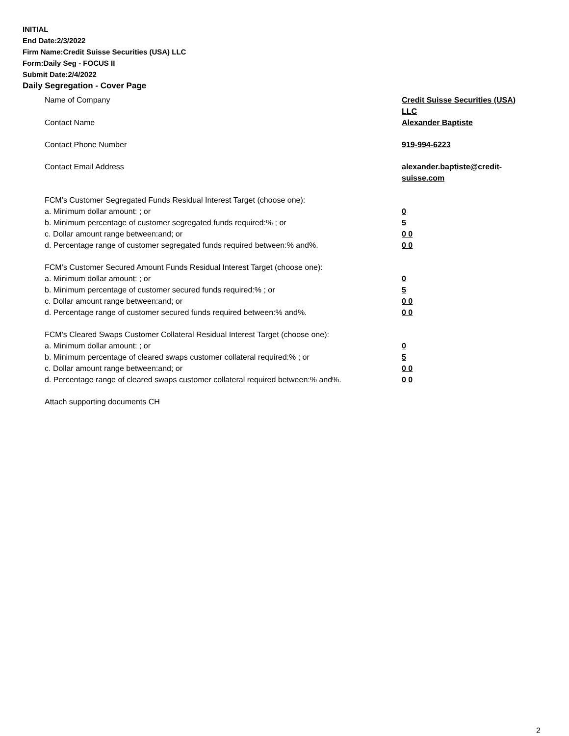INITIAL
End Date:2/3/2022
Firm Name:Credit Suisse Securities (USA) LLC
Form:Daily Seg - FOCUS II
Submit Date:2/4/2022
Daily Segregation - Cover Page
Name of Company Credit Suisse Securities (USA) LLC
Contact Name Alexander Baptiste
Contact Phone Number 919-994-6223
Contact Email Address alexander.baptiste@credit-suisse.com
FCM’s Customer Segregated Funds Residual Interest Target (choose one):
a. Minimum dollar amount: ; or 0
b. Minimum percentage of customer segregated funds required:% ; or 5
c. Dollar amount range between:and; or 0 0
d. Percentage range of customer segregated funds required between:% and%. 0 0
FCM’s Customer Secured Amount Funds Residual Interest Target (choose one):
a. Minimum dollar amount: ; or 0
b. Minimum percentage of customer secured funds required:% ; or 5
c. Dollar amount range between:and; or 0 0
d. Percentage range of customer secured funds required between:% and%. 0 0
FCM's Cleared Swaps Customer Collateral Residual Interest Target (choose one):
a. Minimum dollar amount: ; or 0
b. Minimum percentage of cleared swaps customer collateral required:% ; or 5
c. Dollar amount range between:and; or 0 0
d. Percentage range of cleared swaps customer collateral required between:% and%.
0 0
Attach supporting documents CH
2